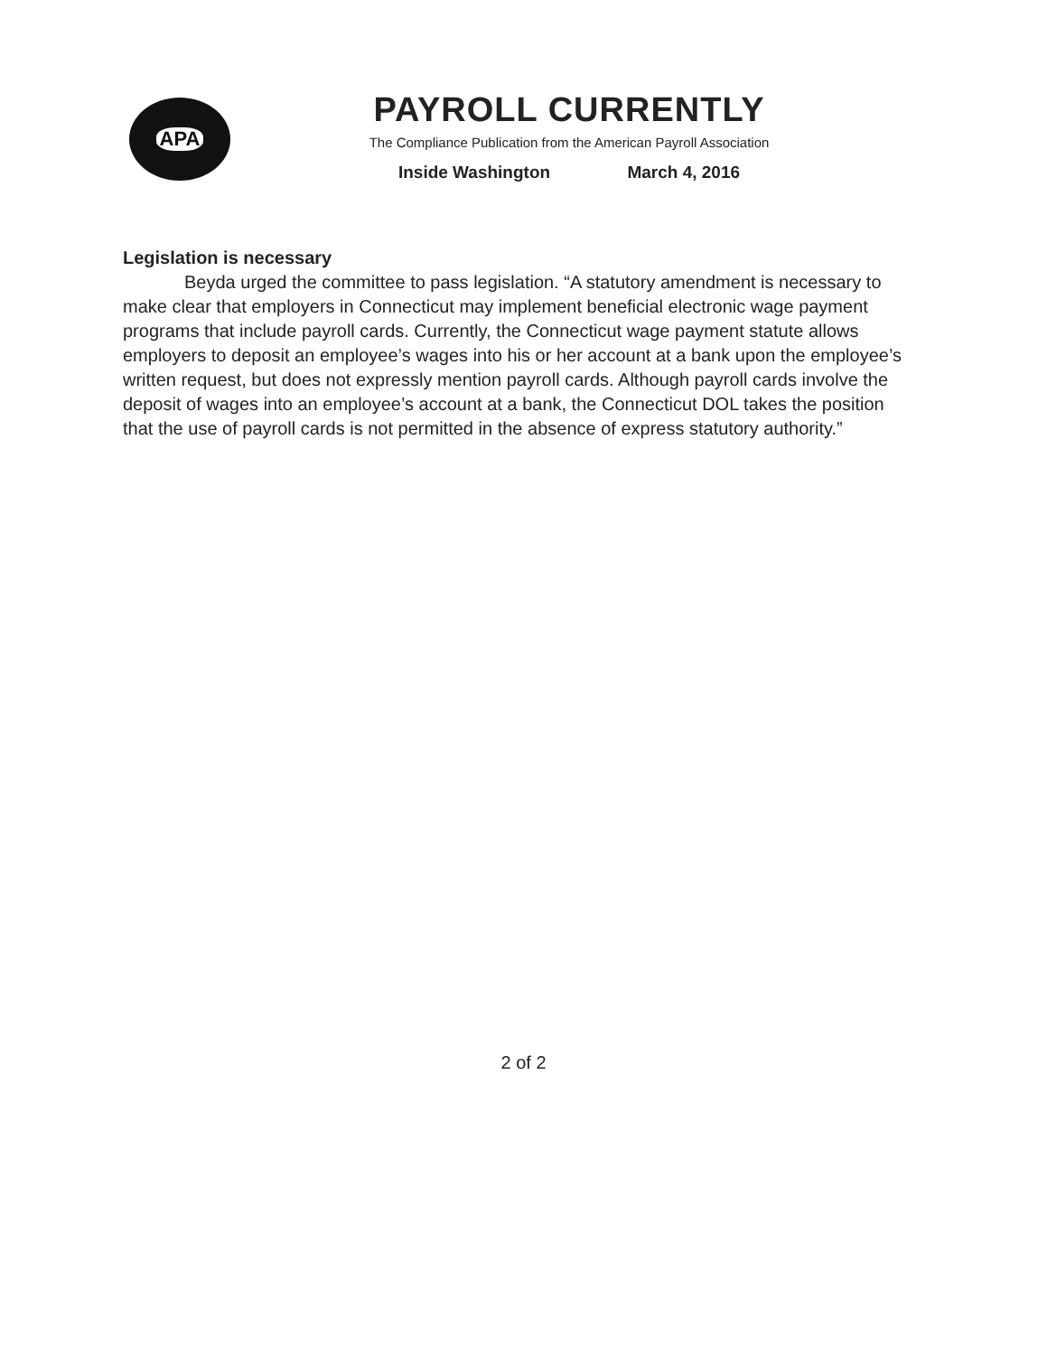APA
PAYROLL CURRENTLY
The Compliance Publication from the American Payroll Association
Inside Washington March 4, 2016
Legislation is necessary
Beyda urged the committee to pass legislation. “A statutory amendment is necessary to make clear that employers in Connecticut may implement beneficial electronic wage payment programs that include payroll cards. Currently, the Connecticut wage payment statute allows employers to deposit an employee’s wages into his or her account at a bank upon the employee’s written request, but does not expressly mention payroll cards. Although payroll cards involve the deposit of wages into an employee’s account at a bank, the Connecticut DOL takes the position that the use of payroll cards is not permitted in the absence of express statutory authority.”
2 of 2